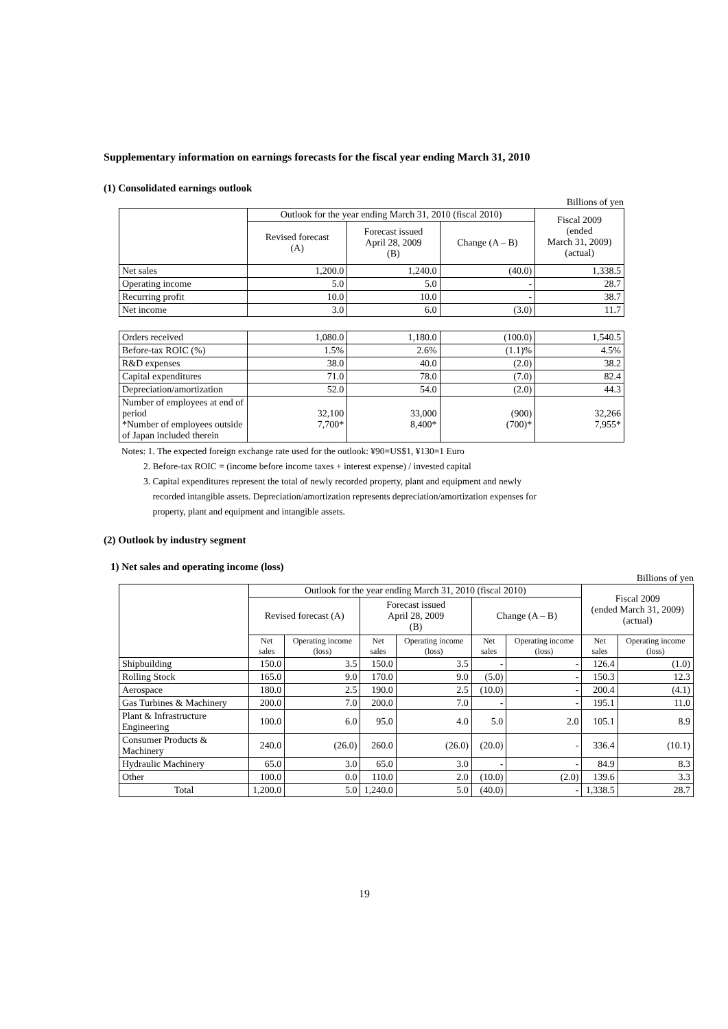Supplementary information on earnings forecasts for the fiscal year ending March 31, 2010
(1) Consolidated earnings outlook
Billions of yen
| | Outlook for the year ending March 31, 2010 (fiscal 2010) | | | Fiscal 2009 (ended March 31, 2009) (actual) |
| | Revised forecast (A) | Forecast issued April 28, 2009 (B) | Change (A – B) | |
| Net sales | 1,200.0 | 1,240.0 | (40.0) | 1,338.5 |
| Operating income | 5.0 | 5.0 | - | 28.7 |
| Recurring profit | 10.0 | 10.0 | - | 38.7 |
| Net income | 3.0 | 6.0 | (3.0) | 11.7 |
| Orders received | 1,080.0 | 1,180.0 | (100.0) | 1,540.5 |
| Before-tax ROIC (%) | 1.5% | 2.6% | (1.1)% | 4.5% |
| R&D expenses | 38.0 | 40.0 | (2.0) | 38.2 |
| Capital expenditures | 71.0 | 78.0 | (7.0) | 82.4 |
| Depreciation/amortization | 52.0 | 54.0 | (2.0) | 44.3 |
| Number of employees at end of period *Number of employees outside of Japan included therein | 32,100 7,700* | 33,000 8,400* | (900) (700)* | 32,266 7,955* |
Notes: 1. The expected foreign exchange rate used for the outlook: ¥90=US$1, ¥130=1 Euro
2. Before-tax ROIC = (income before income taxes + interest expense) / invested capital
3. Capital expenditures represent the total of newly recorded property, plant and equipment and newly
recorded intangible assets. Depreciation/amortization represents depreciation/amortization expenses for
property, plant and equipment and intangible assets.
(2) Outlook by industry segment
1) Net sales and operating income (loss)
Billions of yen
| | Outlook for the year ending March 31, 2010 (fiscal 2010) | | | | | | Fiscal 2009 (ended March 31, 2009) (actual) | |
| | Revised forecast (A) | | Forecast issued April 28, 2009 (B) | | Change (A – B) | | | |
| | Net sales | Operating income (loss) | Net sales | Operating income (loss) | Net sales | Operating income (loss) | Net sales | Operating income (loss) |
| Shipbuilding | 150.0 | 3.5 | 150.0 | 3.5 | - | - | 126.4 | (1.0) |
| Rolling Stock | 165.0 | 9.0 | 170.0 | 9.0 | (5.0) | - | 150.3 | 12.3 |
| Aerospace | 180.0 | 2.5 | 190.0 | 2.5 | (10.0) | - | 200.4 | (4.1) |
| Gas Turbines & Machinery | 200.0 | 7.0 | 200.0 | 7.0 | - | - | 195.1 | 11.0 |
| Plant & Infrastructure Engineering | 100.0 | 6.0 | 95.0 | 4.0 | 5.0 | 2.0 | 105.1 | 8.9 |
| Consumer Products & Machinery | 240.0 | (26.0) | 260.0 | (26.0) | (20.0) | - | 336.4 | (10.1) |
| Hydraulic Machinery | 65.0 | 3.0 | 65.0 | 3.0 | - | - | 84.9 | 8.3 |
| Other | 100.0 | 0.0 | 110.0 | 2.0 | (10.0) | (2.0) | 139.6 | 3.3 |
| Total | 1,200.0 | 5.0 | 1,240.0 | 5.0 | (40.0) | - | 1,338.5 | 28.7 |
19